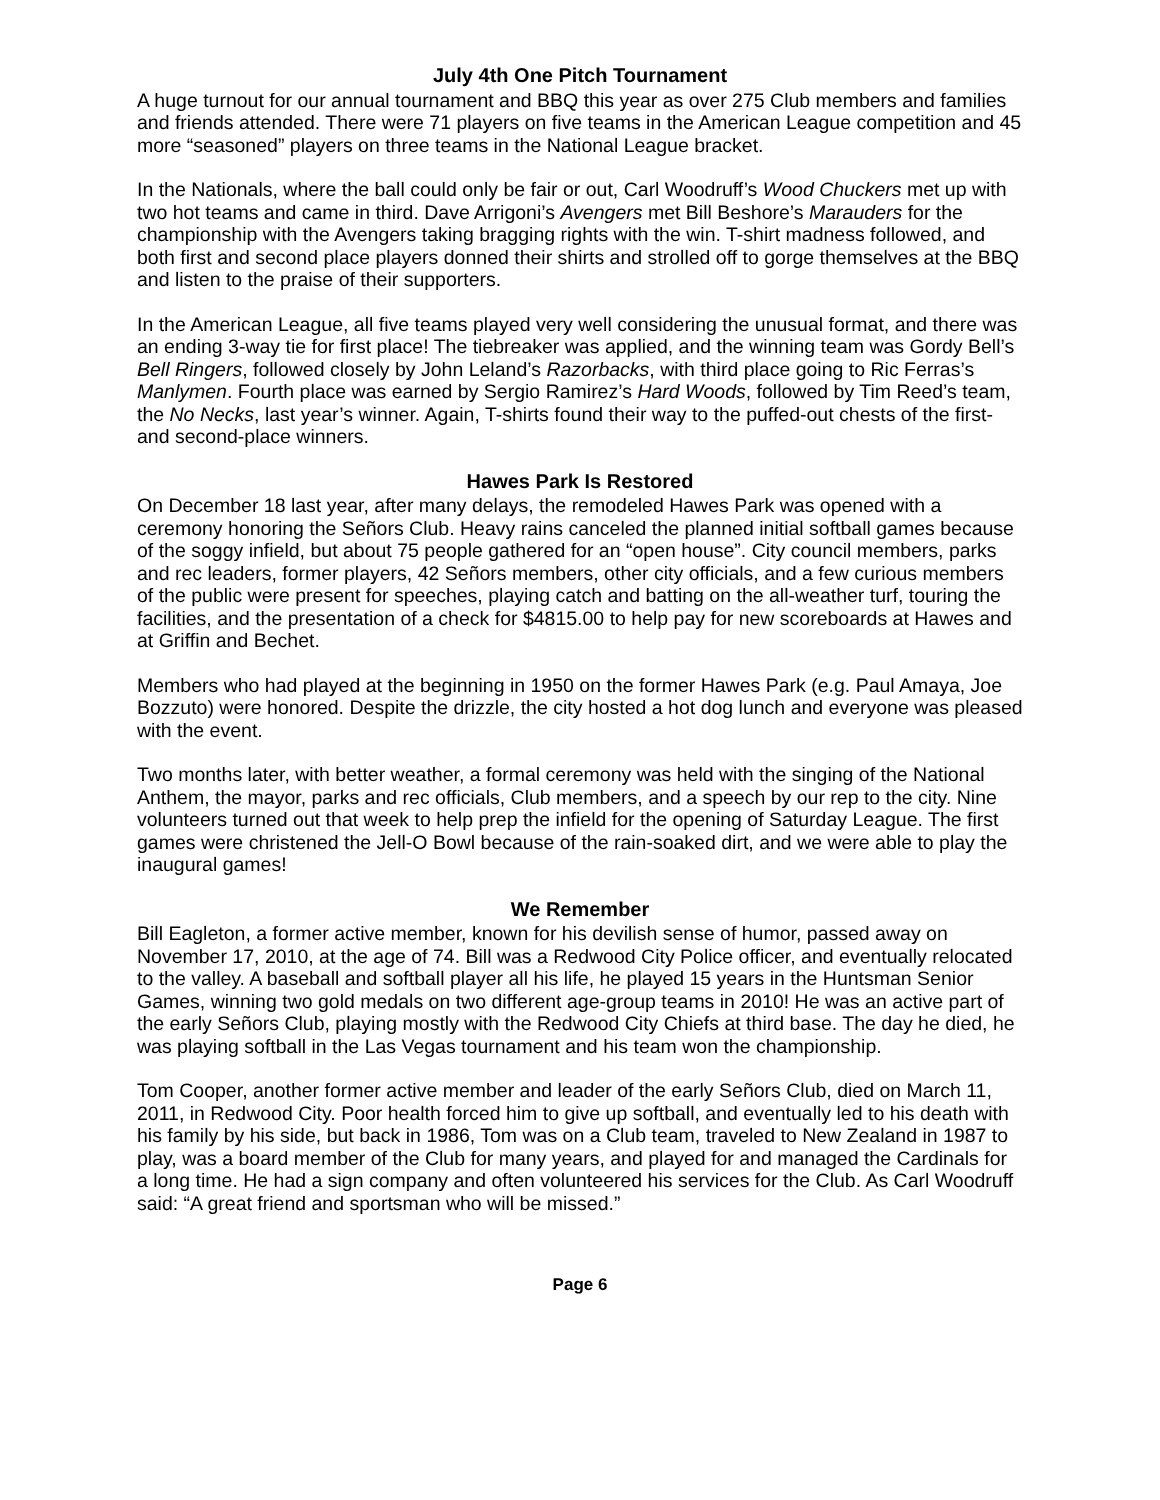July 4th One Pitch Tournament
A huge turnout for our annual tournament and BBQ this year as over 275 Club members and families and friends attended. There were 71 players on five teams in the American League competition and 45 more “seasoned” players on three teams in the National League bracket.
In the Nationals, where the ball could only be fair or out, Carl Woodruff’s Wood Chuckers met up with two hot teams and came in third. Dave Arrigoni’s Avengers met Bill Beshore’s Marauders for the championship with the Avengers taking bragging rights with the win. T-shirt madness followed, and both first and second place players donned their shirts and strolled off to gorge themselves at the BBQ and listen to the praise of their supporters.
In the American League, all five teams played very well considering the unusual format, and there was an ending 3-way tie for first place! The tiebreaker was applied, and the winning team was Gordy Bell’s Bell Ringers, followed closely by John Leland’s Razorbacks, with third place going to Ric Ferras’s Manlymen. Fourth place was earned by Sergio Ramirez’s Hard Woods, followed by Tim Reed’s team, the No Necks, last year’s winner. Again, T-shirts found their way to the puffed-out chests of the first- and second-place winners.
Hawes Park Is Restored
On December 18 last year, after many delays, the remodeled Hawes Park was opened with a ceremony honoring the Señors Club. Heavy rains canceled the planned initial softball games because of the soggy infield, but about 75 people gathered for an “open house”. City council members, parks and rec leaders, former players, 42 Señors members, other city officials, and a few curious members of the public were present for speeches, playing catch and batting on the all-weather turf, touring the facilities, and the presentation of a check for $4815.00 to help pay for new scoreboards at Hawes and at Griffin and Bechet.
Members who had played at the beginning in 1950 on the former Hawes Park (e.g. Paul Amaya, Joe Bozzuto) were honored. Despite the drizzle, the city hosted a hot dog lunch and everyone was pleased with the event.
Two months later, with better weather, a formal ceremony was held with the singing of the National Anthem, the mayor, parks and rec officials, Club members, and a speech by our rep to the city. Nine volunteers turned out that week to help prep the infield for the opening of Saturday League. The first games were christened the Jell-O Bowl because of the rain-soaked dirt, and we were able to play the inaugural games!
We Remember
Bill Eagleton, a former active member, known for his devilish sense of humor, passed away on November 17, 2010, at the age of 74. Bill was a Redwood City Police officer, and eventually relocated to the valley. A baseball and softball player all his life, he played 15 years in the Huntsman Senior Games, winning two gold medals on two different age-group teams in 2010! He was an active part of the early Señors Club, playing mostly with the Redwood City Chiefs at third base. The day he died, he was playing softball in the Las Vegas tournament and his team won the championship.
Tom Cooper, another former active member and leader of the early Señors Club, died on March 11, 2011, in Redwood City. Poor health forced him to give up softball, and eventually led to his death with his family by his side, but back in 1986, Tom was on a Club team, traveled to New Zealand in 1987 to play, was a board member of the Club for many years, and played for and managed the Cardinals for a long time. He had a sign company and often volunteered his services for the Club. As Carl Woodruff said: “A great friend and sportsman who will be missed.”
Page 6